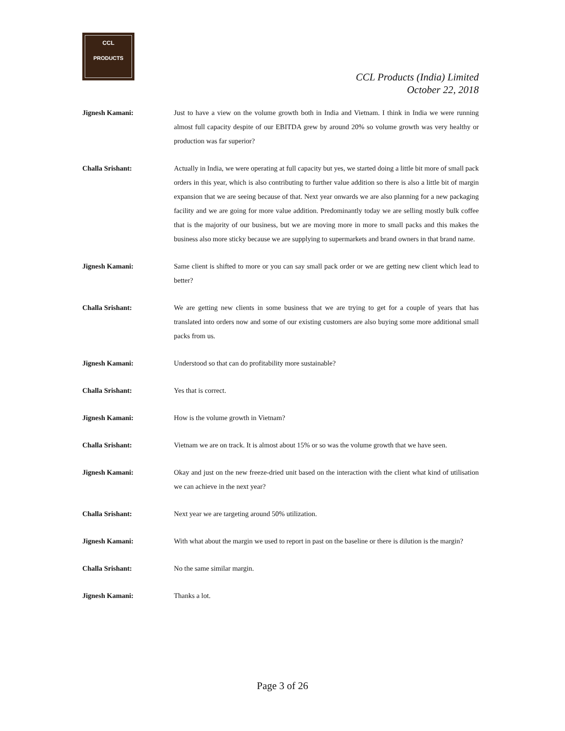CCL
PRODUCTS
CCL Products (India) Limited
October 22, 2018
Jignesh Kamani: Just to have a view on the volume growth both in India and Vietnam. I think in India we were running almost full capacity despite of our EBITDA grew by around 20% so volume growth was very healthy or production was far superior?
Challa Srishant: Actually in India, we were operating at full capacity but yes, we started doing a little bit more of small pack orders in this year, which is also contributing to further value addition so there is also a little bit of margin expansion that we are seeing because of that. Next year onwards we are also planning for a new packaging facility and we are going for more value addition. Predominantly today we are selling mostly bulk coffee that is the majority of our business, but we are moving more in more to small packs and this makes the business also more sticky because we are supplying to supermarkets and brand owners in that brand name.
Jignesh Kamani: Same client is shifted to more or you can say small pack order or we are getting new client which lead to better?
Challa Srishant: We are getting new clients in some business that we are trying to get for a couple of years that has translated into orders now and some of our existing customers are also buying some more additional small packs from us.
Jignesh Kamani: Understood so that can do profitability more sustainable?
Challa Srishant: Yes that is correct.
Jignesh Kamani: How is the volume growth in Vietnam?
Challa Srishant: Vietnam we are on track. It is almost about 15% or so was the volume growth that we have seen.
Jignesh Kamani: Okay and just on the new freeze-dried unit based on the interaction with the client what kind of utilisation we can achieve in the next year?
Challa Srishant: Next year we are targeting around 50% utilization.
Jignesh Kamani: With what about the margin we used to report in past on the baseline or there is dilution is the margin?
Challa Srishant: No the same similar margin.
Jignesh Kamani: Thanks a lot.
Page 3 of 26